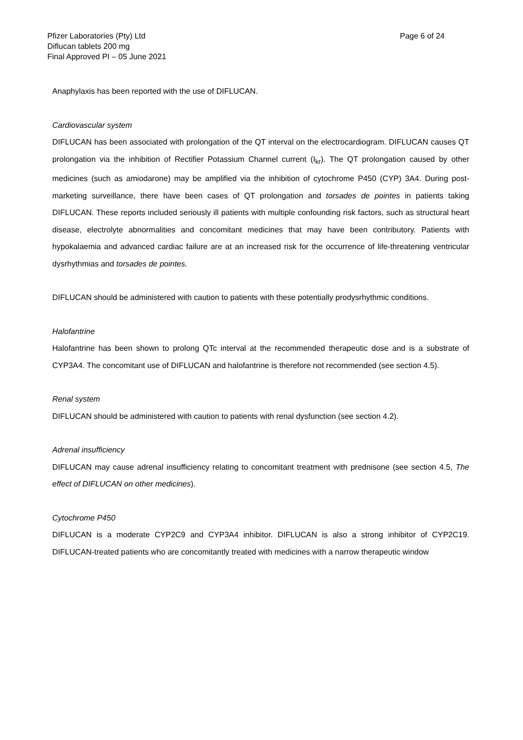Pfizer Laboratories (Pty) Ltd
Diflucan tablets 200 mg
Final Approved PI – 05 June 2021
Page 6 of 24
Anaphylaxis has been reported with the use of DIFLUCAN.
Cardiovascular system
DIFLUCAN has been associated with prolongation of the QT interval on the electrocardiogram. DIFLUCAN causes QT prolongation via the inhibition of Rectifier Potassium Channel current (I<sub>kr</sub>). The QT prolongation caused by other medicines (such as amiodarone) may be amplified via the inhibition of cytochrome P450 (CYP) 3A4. During post-marketing surveillance, there have been cases of QT prolongation and torsades de pointes in patients taking DIFLUCAN. These reports included seriously ill patients with multiple confounding risk factors, such as structural heart disease, electrolyte abnormalities and concomitant medicines that may have been contributory. Patients with hypokalaemia and advanced cardiac failure are at an increased risk for the occurrence of life-threatening ventricular dysrhythmias and torsades de pointes.
DIFLUCAN should be administered with caution to patients with these potentially prodysrhythmic conditions.
Halofantrine
Halofantrine has been shown to prolong QTc interval at the recommended therapeutic dose and is a substrate of CYP3A4. The concomitant use of DIFLUCAN and halofantrine is therefore not recommended (see section 4.5).
Renal system
DIFLUCAN should be administered with caution to patients with renal dysfunction (see section 4.2).
Adrenal insufficiency
DIFLUCAN may cause adrenal insufficiency relating to concomitant treatment with prednisone (see section 4.5, The effect of DIFLUCAN on other medicines).
Cytochrome P450
DIFLUCAN is a moderate CYP2C9 and CYP3A4 inhibitor. DIFLUCAN is also a strong inhibitor of CYP2C19. DIFLUCAN-treated patients who are concomitantly treated with medicines with a narrow therapeutic window